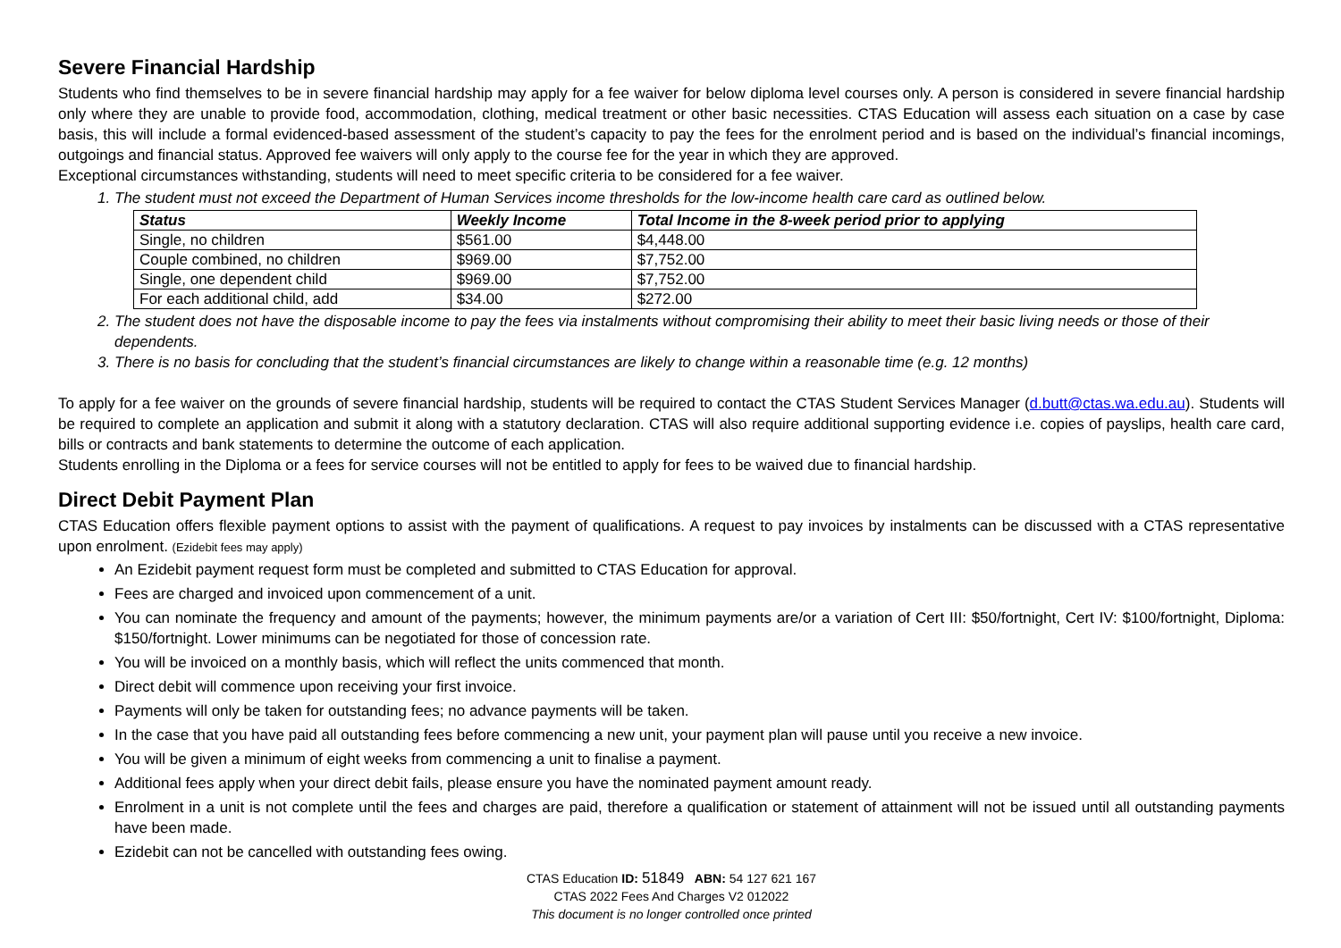Severe Financial Hardship
Students who find themselves to be in severe financial hardship may apply for a fee waiver for below diploma level courses only. A person is considered in severe financial hardship only where they are unable to provide food, accommodation, clothing, medical treatment or other basic necessities. CTAS Education will assess each situation on a case by case basis, this will include a formal evidenced-based assessment of the student’s capacity to pay the fees for the enrolment period and is based on the individual’s financial incomings, outgoings and financial status. Approved fee waivers will only apply to the course fee for the year in which they are approved.
Exceptional circumstances withstanding, students will need to meet specific criteria to be considered for a fee waiver.
1. The student must not exceed the Department of Human Services income thresholds for the low-income health care card as outlined below.
| Status | Weekly Income | Total Income in the 8-week period prior to applying |
| --- | --- | --- |
| Single, no children | $561.00 | $4,448.00 |
| Couple combined, no children | $969.00 | $7,752.00 |
| Single, one dependent child | $969.00 | $7,752.00 |
| For each additional child, add | $34.00 | $272.00 |
2. The student does not have the disposable income to pay the fees via instalments without compromising their ability to meet their basic living needs or those of their dependents.
3. There is no basis for concluding that the student’s financial circumstances are likely to change within a reasonable time (e.g. 12 months)
To apply for a fee waiver on the grounds of severe financial hardship, students will be required to contact the CTAS Student Services Manager (d.butt@ctas.wa.edu.au). Students will be required to complete an application and submit it along with a statutory declaration. CTAS will also require additional supporting evidence i.e. copies of payslips, health care card, bills or contracts and bank statements to determine the outcome of each application.
Students enrolling in the Diploma or a fees for service courses will not be entitled to apply for fees to be waived due to financial hardship.
Direct Debit Payment Plan
CTAS Education offers flexible payment options to assist with the payment of qualifications. A request to pay invoices by instalments can be discussed with a CTAS representative upon enrolment. (Ezidebit fees may apply)
An Ezidebit payment request form must be completed and submitted to CTAS Education for approval.
Fees are charged and invoiced upon commencement of a unit.
You can nominate the frequency and amount of the payments; however, the minimum payments are/or a variation of Cert III: $50/fortnight, Cert IV: $100/fortnight, Diploma: $150/fortnight. Lower minimums can be negotiated for those of concession rate.
You will be invoiced on a monthly basis, which will reflect the units commenced that month.
Direct debit will commence upon receiving your first invoice.
Payments will only be taken for outstanding fees; no advance payments will be taken.
In the case that you have paid all outstanding fees before commencing a new unit, your payment plan will pause until you receive a new invoice.
You will be given a minimum of eight weeks from commencing a unit to finalise a payment.
Additional fees apply when your direct debit fails, please ensure you have the nominated payment amount ready.
Enrolment in a unit is not complete until the fees and charges are paid, therefore a qualification or statement of attainment will not be issued until all outstanding payments have been made.
Ezidebit can not be cancelled with outstanding fees owing.
CTAS Education ID: 51849 ABN: 54 127 621 167
CTAS 2022 Fees And Charges V2 012022
This document is no longer controlled once printed